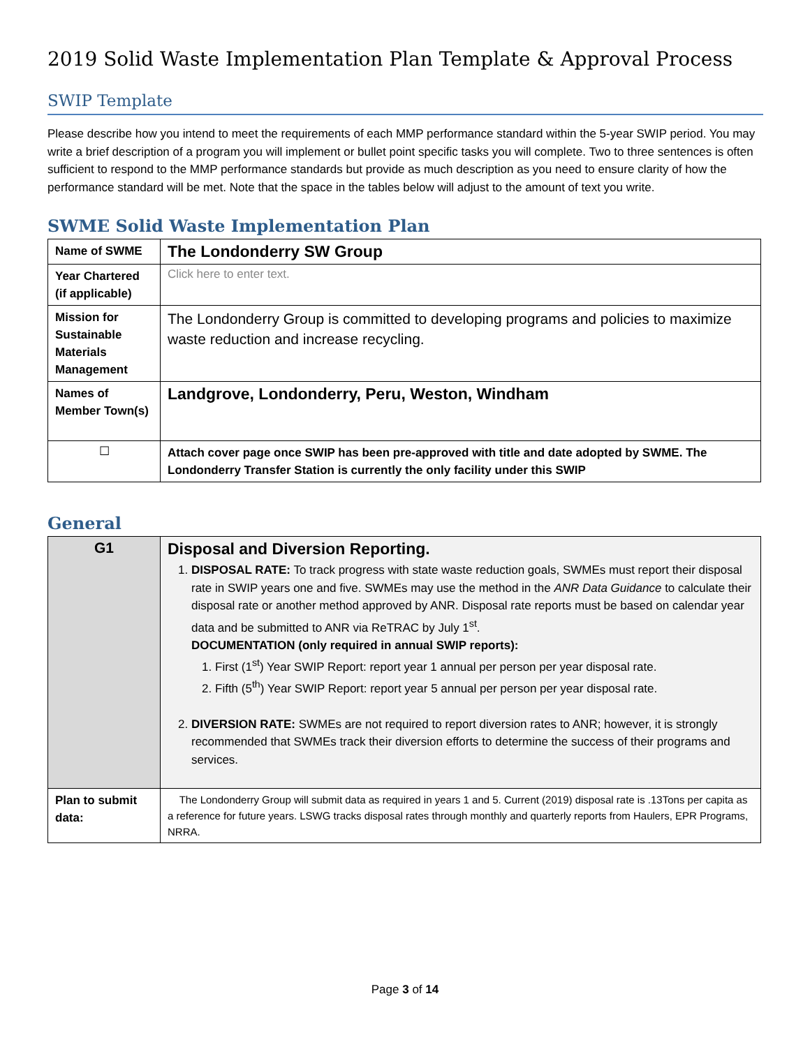2019 Solid Waste Implementation Plan Template & Approval Process
SWIP Template
Please describe how you intend to meet the requirements of each MMP performance standard within the 5-year SWIP period. You may write a brief description of a program you will implement or bullet point specific tasks you will complete. Two to three sentences is often sufficient to respond to the MMP performance standards but provide as much description as you need to ensure clarity of how the performance standard will be met. Note that the space in the tables below will adjust to the amount of text you write.
SWME Solid Waste Implementation Plan
| Name of SWME | The Londonderry SW Group |
| Year Chartered (if applicable) | Click here to enter text. |
| Mission for Sustainable Materials Management | The Londonderry Group is committed to developing programs and policies to maximize waste reduction and increase recycling. |
| Names of Member Town(s) | Landgrove, Londonderry, Peru, Weston, Windham |
| ☐ | Attach cover page once SWIP has been pre-approved with title and date adopted by SWME. The Londonderry Transfer Station is currently the only facility under this SWIP |
General
| G1 | Disposal and Diversion Reporting. 1. DISPOSAL RATE: To track progress with state waste reduction goals, SWMEs must report their disposal rate in SWIP years one and five. SWMEs may use the method in the ANR Data Guidance to calculate their disposal rate or another method approved by ANR. Disposal rate reports must be based on calendar year data and be submitted to ANR via ReTRAC by July 1<sup>st</sup>. DOCUMENTATION (only required in annual SWIP reports): 1. First (1<sup>st</sup>) Year SWIP Report: report year 1 annual per person per year disposal rate. 2. Fifth (5<sup>th</sup>) Year SWIP Report: report year 5 annual per person per year disposal rate. 2. DIVERSION RATE: SWMEs are not required to report diversion rates to ANR; however, it is strongly recommended that SWMEs track their diversion efforts to determine the success of their programs and services. |
| Plan to submit data: | The Londonderry Group will submit data as required in years 1 and 5. Current (2019) disposal rate is .13Tons per capita as a reference for future years. LSWG tracks disposal rates through monthly and quarterly reports from Haulers, EPR Programs, NRRA. |
Page 3 of 14